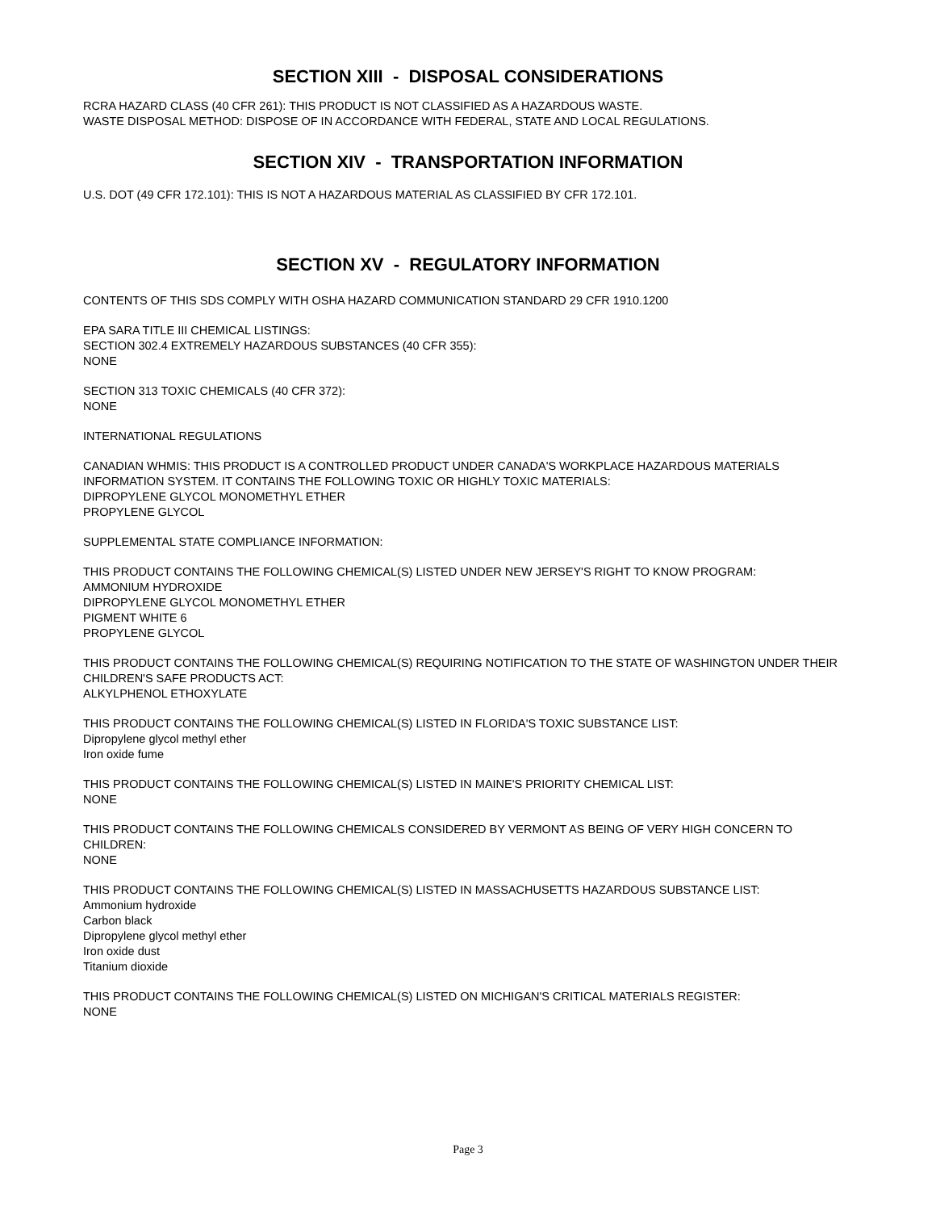SECTION XIII - DISPOSAL CONSIDERATIONS
RCRA HAZARD CLASS (40 CFR 261): THIS PRODUCT IS NOT CLASSIFIED AS A HAZARDOUS WASTE.
WASTE DISPOSAL METHOD: DISPOSE OF IN ACCORDANCE WITH FEDERAL, STATE AND LOCAL REGULATIONS.
SECTION XIV - TRANSPORTATION INFORMATION
U.S. DOT (49 CFR 172.101): THIS IS NOT A HAZARDOUS MATERIAL AS CLASSIFIED BY CFR 172.101.
SECTION XV - REGULATORY INFORMATION
CONTENTS OF THIS SDS COMPLY WITH OSHA HAZARD COMMUNICATION STANDARD 29 CFR 1910.1200
EPA SARA TITLE III CHEMICAL LISTINGS:
SECTION 302.4 EXTREMELY HAZARDOUS SUBSTANCES (40 CFR 355):
NONE
SECTION 313 TOXIC CHEMICALS (40 CFR 372):
NONE
INTERNATIONAL REGULATIONS
CANADIAN WHMIS: THIS PRODUCT IS A CONTROLLED PRODUCT UNDER CANADA'S WORKPLACE HAZARDOUS MATERIALS INFORMATION SYSTEM. IT CONTAINS THE FOLLOWING TOXIC OR HIGHLY TOXIC MATERIALS:
DIPROPYLENE GLYCOL MONOMETHYL ETHER
PROPYLENE GLYCOL
SUPPLEMENTAL STATE COMPLIANCE INFORMATION:
THIS PRODUCT CONTAINS THE FOLLOWING CHEMICAL(S) LISTED UNDER NEW JERSEY'S RIGHT TO KNOW PROGRAM:
AMMONIUM HYDROXIDE
DIPROPYLENE GLYCOL MONOMETHYL ETHER
PIGMENT WHITE 6
PROPYLENE GLYCOL
THIS PRODUCT CONTAINS THE FOLLOWING CHEMICAL(S) REQUIRING NOTIFICATION TO THE STATE OF WASHINGTON UNDER THEIR CHILDREN'S SAFE PRODUCTS ACT:
ALKYLPHENOL ETHOXYLATE
THIS PRODUCT CONTAINS THE FOLLOWING CHEMICAL(S) LISTED IN FLORIDA'S TOXIC SUBSTANCE LIST:
Dipropylene glycol methyl ether
Iron oxide fume
THIS PRODUCT CONTAINS THE FOLLOWING CHEMICAL(S) LISTED IN MAINE'S PRIORITY CHEMICAL LIST:
NONE
THIS PRODUCT CONTAINS THE FOLLOWING CHEMICALS CONSIDERED BY VERMONT AS BEING OF VERY HIGH CONCERN TO CHILDREN:
NONE
THIS PRODUCT CONTAINS THE FOLLOWING CHEMICAL(S) LISTED IN MASSACHUSETTS HAZARDOUS SUBSTANCE LIST:
Ammonium hydroxide
Carbon black
Dipropylene glycol methyl ether
Iron oxide dust
Titanium dioxide
THIS PRODUCT CONTAINS THE FOLLOWING CHEMICAL(S) LISTED ON MICHIGAN'S CRITICAL MATERIALS REGISTER:
NONE
Page 3